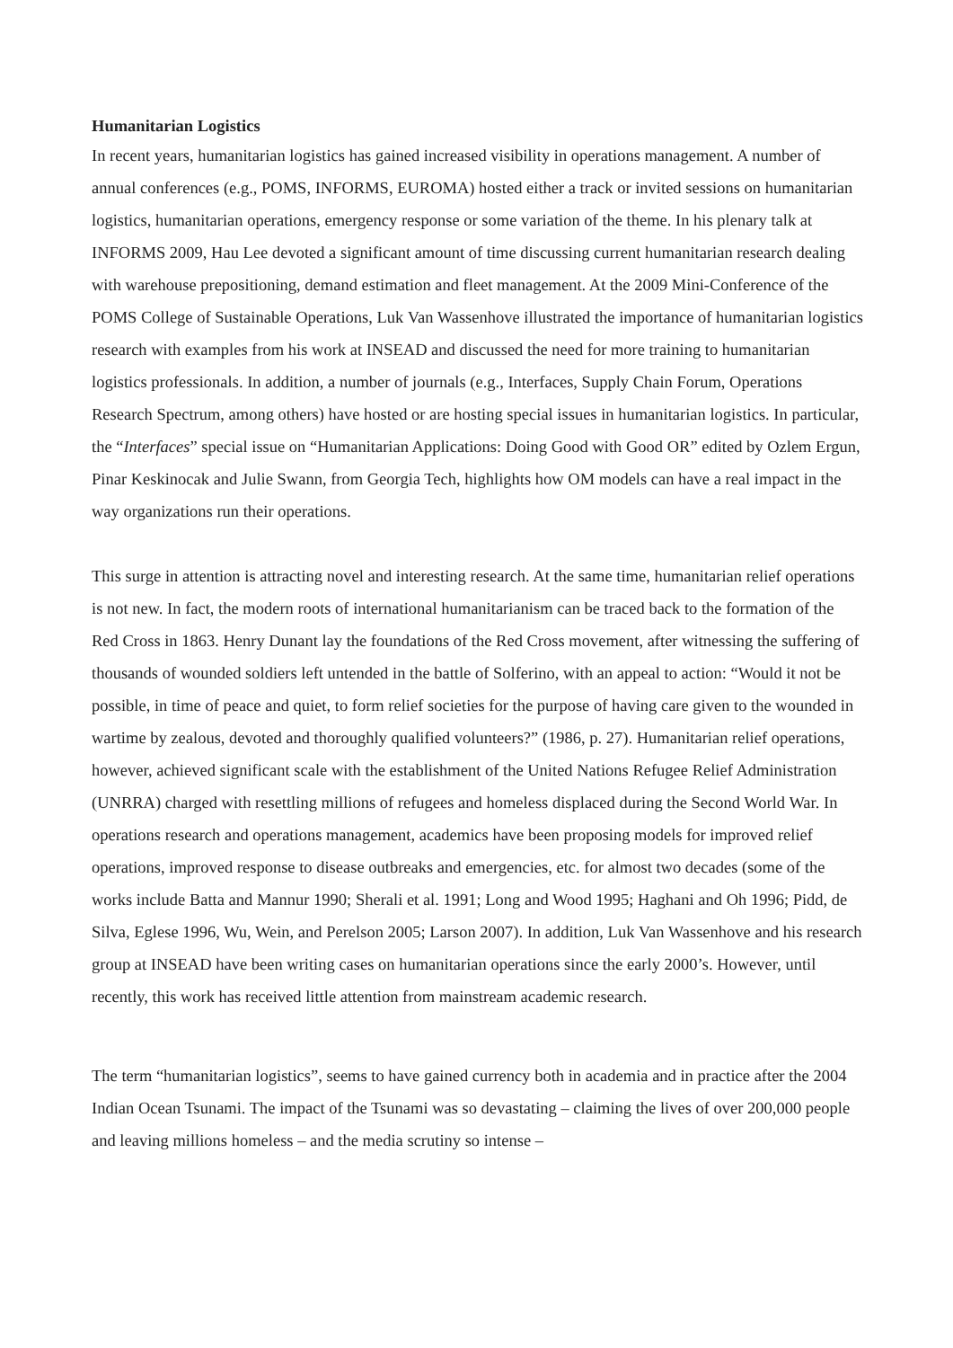Humanitarian Logistics
In recent years, humanitarian logistics has gained increased visibility in operations management. A number of annual conferences (e.g., POMS, INFORMS, EUROMA) hosted either a track or invited sessions on humanitarian logistics, humanitarian operations, emergency response or some variation of the theme. In his plenary talk at INFORMS 2009, Hau Lee devoted a significant amount of time discussing current humanitarian research dealing with warehouse prepositioning, demand estimation and fleet management. At the 2009 Mini-Conference of the POMS College of Sustainable Operations, Luk Van Wassenhove illustrated the importance of humanitarian logistics research with examples from his work at INSEAD and discussed the need for more training to humanitarian logistics professionals. In addition, a number of journals (e.g., Interfaces, Supply Chain Forum, Operations Research Spectrum, among others) have hosted or are hosting special issues in humanitarian logistics. In particular, the “Interfaces” special issue on “Humanitarian Applications: Doing Good with Good OR” edited by Ozlem Ergun, Pinar Keskinocak and Julie Swann, from Georgia Tech, highlights how OM models can have a real impact in the way organizations run their operations.
This surge in attention is attracting novel and interesting research. At the same time, humanitarian relief operations is not new. In fact, the modern roots of international humanitarianism can be traced back to the formation of the Red Cross in 1863. Henry Dunant lay the foundations of the Red Cross movement, after witnessing the suffering of thousands of wounded soldiers left untended in the battle of Solferino, with an appeal to action: “Would it not be possible, in time of peace and quiet, to form relief societies for the purpose of having care given to the wounded in wartime by zealous, devoted and thoroughly qualified volunteers?” (1986, p. 27). Humanitarian relief operations, however, achieved significant scale with the establishment of the United Nations Refugee Relief Administration (UNRRA) charged with resettling millions of refugees and homeless displaced during the Second World War. In operations research and operations management, academics have been proposing models for improved relief operations, improved response to disease outbreaks and emergencies, etc. for almost two decades (some of the works include Batta and Mannur 1990; Sherali et al. 1991; Long and Wood 1995; Haghani and Oh 1996; Pidd, de Silva, Eglese 1996, Wu, Wein, and Perelson 2005; Larson 2007). In addition, Luk Van Wassenhove and his research group at INSEAD have been writing cases on humanitarian operations since the early 2000’s. However, until recently, this work has received little attention from mainstream academic research.
The term “humanitarian logistics”, seems to have gained currency both in academia and in practice after the 2004 Indian Ocean Tsunami. The impact of the Tsunami was so devastating – claiming the lives of over 200,000 people and leaving millions homeless – and the media scrutiny so intense –